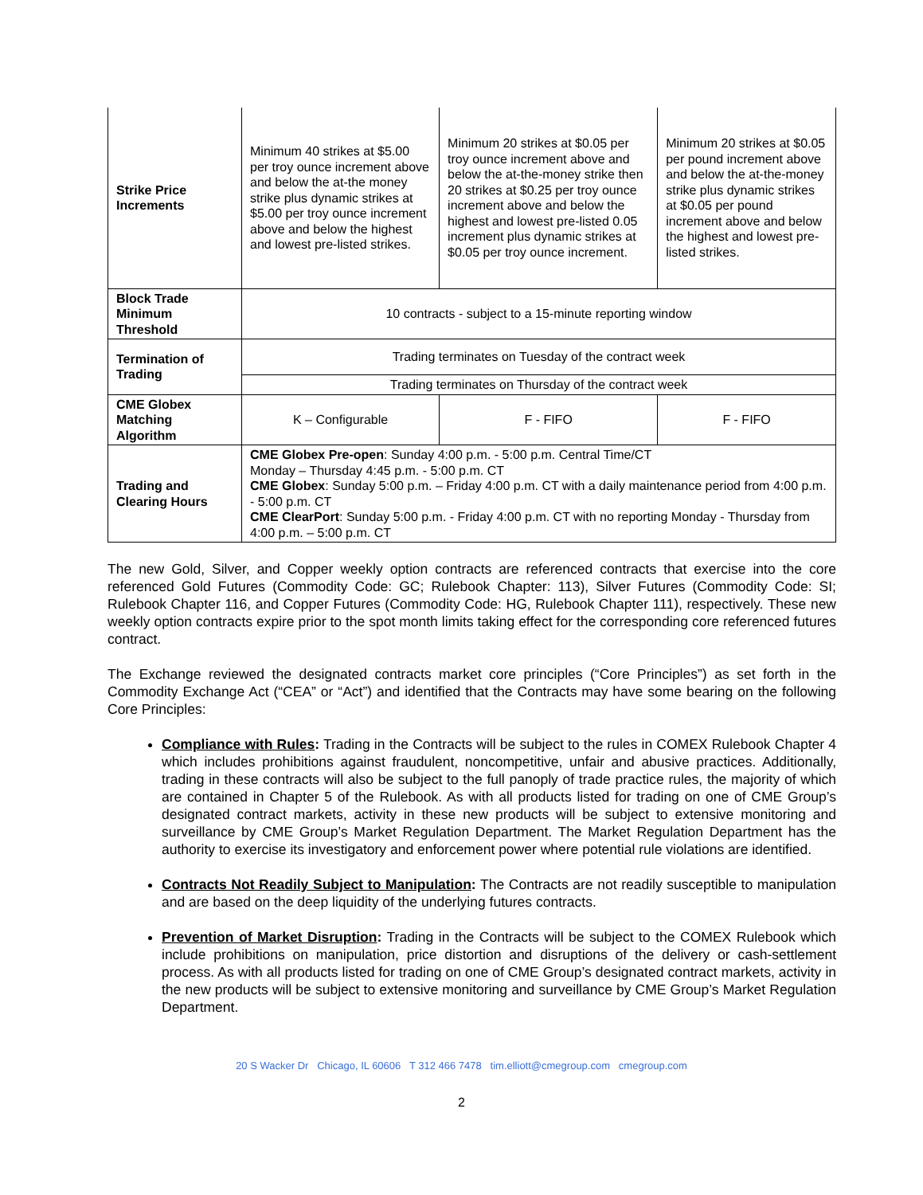| Strike Price Increments | Minimum 40 strikes at $5.00 per troy ounce increment above and below the at-the money strike plus dynamic strikes at $5.00 per troy ounce increment above and below the highest and lowest pre-listed strikes. | Minimum 20 strikes at $0.05 per troy ounce increment above and below the at-the-money strike then 20 strikes at $0.25 per troy ounce increment above and below the highest and lowest pre-listed 0.05 increment plus dynamic strikes at $0.05 per troy ounce increment. | Minimum 20 strikes at $0.05 per pound increment above and below the at-the-money strike plus dynamic strikes at $0.05 per pound increment above and below the highest and lowest pre-listed strikes. |
| Block Trade Minimum Threshold | 10 contracts - subject to a 15-minute reporting window | | |
| Termination of Trading | Trading terminates on Tuesday of the contract week | | |
| | Trading terminates on Thursday of the contract week | | |
| CME Globex Matching Algorithm | K – Configurable | F - FIFO | F - FIFO |
| Trading and Clearing Hours | CME Globex Pre-open : Sunday 4:00 p.m. - 5:00 p.m. Central Time/CT Monday – Thursday 4:45 p.m. - 5:00 p.m. CT CME Globex : Sunday 5:00 p.m. – Friday 4:00 p.m. CT with a daily maintenance period from 4:00 p.m. - 5:00 p.m. CT CME ClearPort : Sunday 5:00 p.m. - Friday 4:00 p.m. CT with no reporting Monday - Thursday from 4:00 p.m. – 5:00 p.m. CT | | |
The new Gold, Silver, and Copper weekly option contracts are referenced contracts that exercise into the core referenced Gold Futures (Commodity Code: GC; Rulebook Chapter: 113), Silver Futures (Commodity Code: SI; Rulebook Chapter 116, and Copper Futures (Commodity Code: HG, Rulebook Chapter 111), respectively. These new weekly option contracts expire prior to the spot month limits taking effect for the corresponding core referenced futures contract.
The Exchange reviewed the designated contracts market core principles (“Core Principles”) as set forth in the Commodity Exchange Act (“CEA” or “Act”) and identified that the Contracts may have some bearing on the following Core Principles:
Compliance with Rules: Trading in the Contracts will be subject to the rules in COMEX Rulebook Chapter 4 which includes prohibitions against fraudulent, noncompetitive, unfair and abusive practices. Additionally, trading in these contracts will also be subject to the full panoply of trade practice rules, the majority of which are contained in Chapter 5 of the Rulebook. As with all products listed for trading on one of CME Group’s designated contract markets, activity in these new products will be subject to extensive monitoring and surveillance by CME Group’s Market Regulation Department. The Market Regulation Department has the authority to exercise its investigatory and enforcement power where potential rule violations are identified.
Contracts Not Readily Subject to Manipulation: The Contracts are not readily susceptible to manipulation and are based on the deep liquidity of the underlying futures contracts.
Prevention of Market Disruption: Trading in the Contracts will be subject to the COMEX Rulebook which include prohibitions on manipulation, price distortion and disruptions of the delivery or cash-settlement process. As with all products listed for trading on one of CME Group’s designated contract markets, activity in the new products will be subject to extensive monitoring and surveillance by CME Group’s Market Regulation Department.
20 S Wacker Dr Chicago, IL 60606 T 312 466 7478 tim.elliott@cmegroup.com cmegroup.com
2